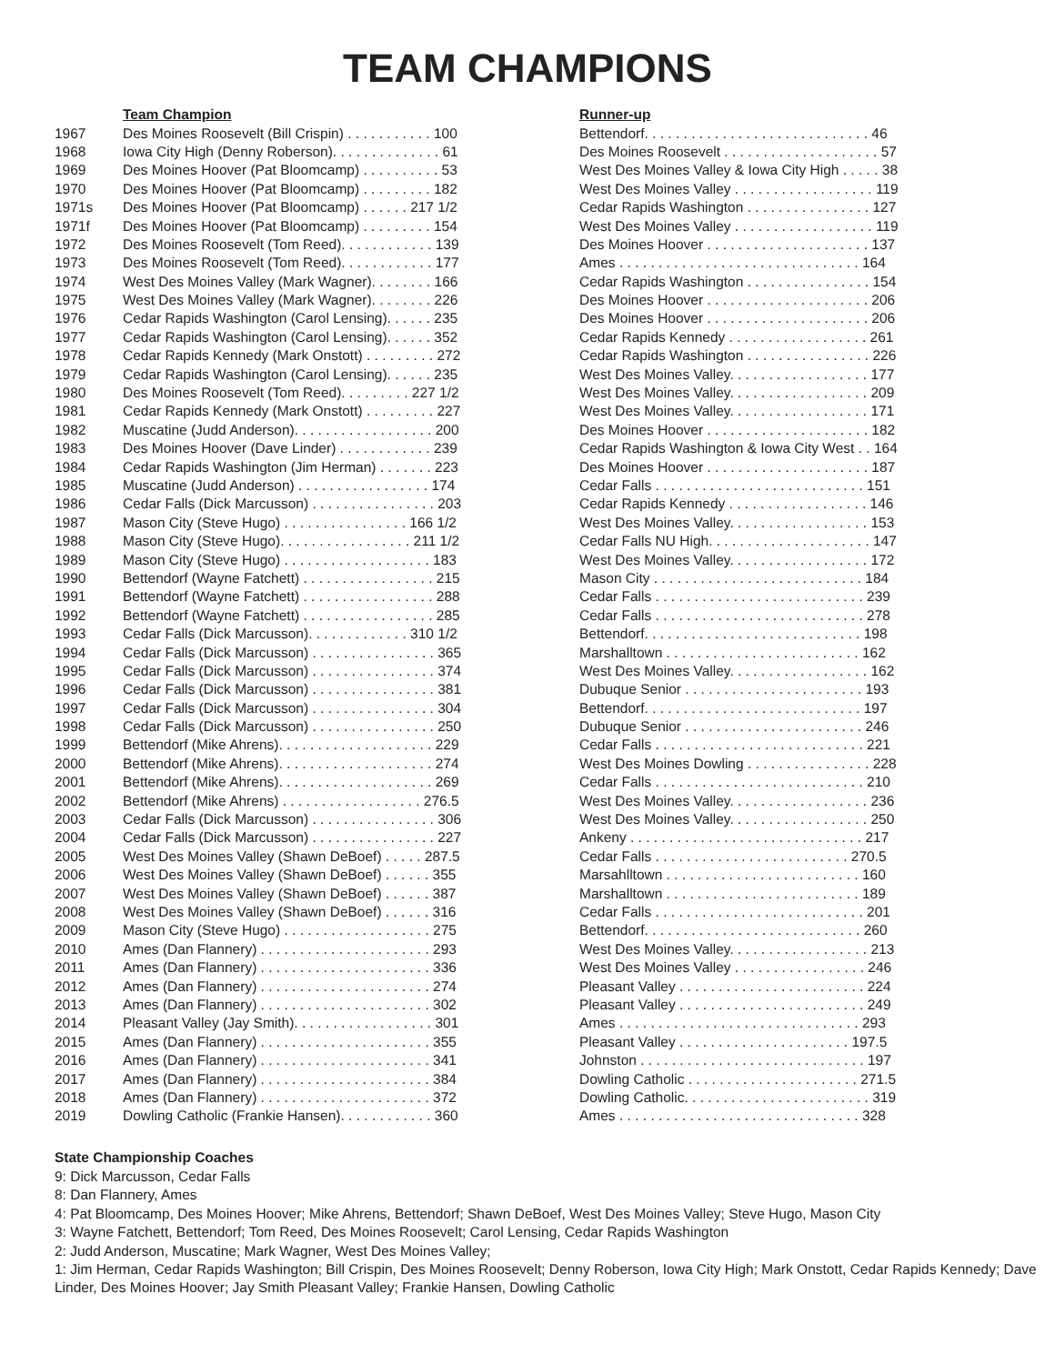TEAM CHAMPIONS
| | Team Champion | Runner-up |
| --- | --- | --- |
| 1967 | Des Moines Roosevelt (Bill Crispin) . . . . . . . . . . . 100 | Bettendorf. . . . . . . . . . . . . . . . . . . . . . . . . . . . . 46 |
| 1968 | Iowa City High (Denny Roberson). . . . . . . . . . . . . . 61 | Des Moines Roosevelt . . . . . . . . . . . . . . . . . . . . 57 |
| 1969 | Des Moines Hoover (Pat Bloomcamp) . . . . . . . . . . 53 | West Des Moines Valley & Iowa City High . . . . . 38 |
| 1970 | Des Moines Hoover (Pat Bloomcamp) . . . . . . . . . 182 | West Des Moines Valley . . . . . . . . . . . . . . . . . . 119 |
| 1971s | Des Moines Hoover (Pat Bloomcamp) . . . . . . 217 1/2 | Cedar Rapids Washington . . . . . . . . . . . . . . . . 127 |
| 1971f | Des Moines Hoover (Pat Bloomcamp) . . . . . . . . . 154 | West Des Moines Valley . . . . . . . . . . . . . . . . . . 119 |
| 1972 | Des Moines Roosevelt (Tom Reed). . . . . . . . . . . . 139 | Des Moines Hoover . . . . . . . . . . . . . . . . . . . . . 137 |
| 1973 | Des Moines Roosevelt (Tom Reed). . . . . . . . . . . . 177 | Ames . . . . . . . . . . . . . . . . . . . . . . . . . . . . . . . 164 |
| 1974 | West Des Moines Valley (Mark Wagner). . . . . . . . 166 | Cedar Rapids Washington . . . . . . . . . . . . . . . . 154 |
| 1975 | West Des Moines Valley (Mark Wagner). . . . . . . . 226 | Des Moines Hoover . . . . . . . . . . . . . . . . . . . . . 206 |
| 1976 | Cedar Rapids Washington (Carol Lensing). . . . . . 235 | Des Moines Hoover . . . . . . . . . . . . . . . . . . . . . 206 |
| 1977 | Cedar Rapids Washington (Carol Lensing). . . . . . 352 | Cedar Rapids Kennedy . . . . . . . . . . . . . . . . . . 261 |
| 1978 | Cedar Rapids Kennedy (Mark Onstott) . . . . . . . . . 272 | Cedar Rapids Washington . . . . . . . . . . . . . . . . 226 |
| 1979 | Cedar Rapids Washington (Carol Lensing). . . . . . 235 | West Des Moines Valley. . . . . . . . . . . . . . . . . . 177 |
| 1980 | Des Moines Roosevelt (Tom Reed). . . . . . . . . 227 1/2 | West Des Moines Valley. . . . . . . . . . . . . . . . . . 209 |
| 1981 | Cedar Rapids Kennedy (Mark Onstott) . . . . . . . . . 227 | West Des Moines Valley. . . . . . . . . . . . . . . . . . 171 |
| 1982 | Muscatine (Judd Anderson). . . . . . . . . . . . . . . . . . 200 | Des Moines Hoover . . . . . . . . . . . . . . . . . . . . . 182 |
| 1983 | Des Moines Hoover (Dave Linder) . . . . . . . . . . . . 239 | Cedar Rapids Washington & Iowa City West . . 164 |
| 1984 | Cedar Rapids Washington (Jim Herman) . . . . . . . 223 | Des Moines Hoover . . . . . . . . . . . . . . . . . . . . . 187 |
| 1985 | Muscatine (Judd Anderson) . . . . . . . . . . . . . . . . . 174 | Cedar Falls . . . . . . . . . . . . . . . . . . . . . . . . . . . 151 |
| 1986 | Cedar Falls (Dick Marcusson) . . . . . . . . . . . . . . . . 203 | Cedar Rapids Kennedy . . . . . . . . . . . . . . . . . . 146 |
| 1987 | Mason City (Steve Hugo) . . . . . . . . . . . . . . . . 166 1/2 | West Des Moines Valley. . . . . . . . . . . . . . . . . . 153 |
| 1988 | Mason City (Steve Hugo). . . . . . . . . . . . . . . . . 211 1/2 | Cedar Falls NU High. . . . . . . . . . . . . . . . . . . . . 147 |
| 1989 | Mason City (Steve Hugo) . . . . . . . . . . . . . . . . . . . 183 | West Des Moines Valley. . . . . . . . . . . . . . . . . . 172 |
| 1990 | Bettendorf (Wayne Fatchett) . . . . . . . . . . . . . . . . . 215 | Mason City . . . . . . . . . . . . . . . . . . . . . . . . . . . 184 |
| 1991 | Bettendorf (Wayne Fatchett) . . . . . . . . . . . . . . . . . 288 | Cedar Falls . . . . . . . . . . . . . . . . . . . . . . . . . . . 239 |
| 1992 | Bettendorf (Wayne Fatchett) . . . . . . . . . . . . . . . . . 285 | Cedar Falls . . . . . . . . . . . . . . . . . . . . . . . . . . . 278 |
| 1993 | Cedar Falls (Dick Marcusson). . . . . . . . . . . . . 310 1/2 | Bettendorf. . . . . . . . . . . . . . . . . . . . . . . . . . . . 198 |
| 1994 | Cedar Falls (Dick Marcusson) . . . . . . . . . . . . . . . . 365 | Marshalltown . . . . . . . . . . . . . . . . . . . . . . . . . 162 |
| 1995 | Cedar Falls (Dick Marcusson) . . . . . . . . . . . . . . . . 374 | West Des Moines Valley. . . . . . . . . . . . . . . . . . 162 |
| 1996 | Cedar Falls (Dick Marcusson) . . . . . . . . . . . . . . . . 381 | Dubuque Senior . . . . . . . . . . . . . . . . . . . . . . . 193 |
| 1997 | Cedar Falls (Dick Marcusson) . . . . . . . . . . . . . . . . 304 | Bettendorf. . . . . . . . . . . . . . . . . . . . . . . . . . . . 197 |
| 1998 | Cedar Falls (Dick Marcusson) . . . . . . . . . . . . . . . . 250 | Dubuque Senior . . . . . . . . . . . . . . . . . . . . . . . 246 |
| 1999 | Bettendorf (Mike Ahrens). . . . . . . . . . . . . . . . . . . . 229 | Cedar Falls . . . . . . . . . . . . . . . . . . . . . . . . . . . 221 |
| 2000 | Bettendorf (Mike Ahrens). . . . . . . . . . . . . . . . . . . . 274 | West Des Moines Dowling . . . . . . . . . . . . . . . . 228 |
| 2001 | Bettendorf (Mike Ahrens). . . . . . . . . . . . . . . . . . . . 269 | Cedar Falls . . . . . . . . . . . . . . . . . . . . . . . . . . . 210 |
| 2002 | Bettendorf (Mike Ahrens) . . . . . . . . . . . . . . . . . . 276.5 | West Des Moines Valley. . . . . . . . . . . . . . . . . . 236 |
| 2003 | Cedar Falls (Dick Marcusson) . . . . . . . . . . . . . . . . 306 | West Des Moines Valley. . . . . . . . . . . . . . . . . . 250 |
| 2004 | Cedar Falls (Dick Marcusson) . . . . . . . . . . . . . . . . 227 | Ankeny . . . . . . . . . . . . . . . . . . . . . . . . . . . . . . 217 |
| 2005 | West Des Moines Valley (Shawn DeBoef) . . . . . 287.5 | Cedar Falls . . . . . . . . . . . . . . . . . . . . . . . . . 270.5 |
| 2006 | West Des Moines Valley (Shawn DeBoef) . . . . . . 355 | Marsahlltown . . . . . . . . . . . . . . . . . . . . . . . . . 160 |
| 2007 | West Des Moines Valley (Shawn DeBoef) . . . . . . 387 | Marshalltown . . . . . . . . . . . . . . . . . . . . . . . . . 189 |
| 2008 | West Des Moines Valley (Shawn DeBoef) . . . . . . 316 | Cedar Falls . . . . . . . . . . . . . . . . . . . . . . . . . . . 201 |
| 2009 | Mason City (Steve Hugo) . . . . . . . . . . . . . . . . . . . 275 | Bettendorf. . . . . . . . . . . . . . . . . . . . . . . . . . . . 260 |
| 2010 | Ames (Dan Flannery) . . . . . . . . . . . . . . . . . . . . . . 293 | West Des Moines Valley. . . . . . . . . . . . . . . . . . 213 |
| 2011 | Ames (Dan Flannery) . . . . . . . . . . . . . . . . . . . . . . 336 | West Des Moines Valley . . . . . . . . . . . . . . . . . 246 |
| 2012 | Ames (Dan Flannery) . . . . . . . . . . . . . . . . . . . . . . 274 | Pleasant Valley . . . . . . . . . . . . . . . . . . . . . . . . 224 |
| 2013 | Ames (Dan Flannery) . . . . . . . . . . . . . . . . . . . . . . 302 | Pleasant Valley . . . . . . . . . . . . . . . . . . . . . . . . 249 |
| 2014 | Pleasant Valley (Jay Smith). . . . . . . . . . . . . . . . . . 301 | Ames . . . . . . . . . . . . . . . . . . . . . . . . . . . . . . . 293 |
| 2015 | Ames (Dan Flannery) . . . . . . . . . . . . . . . . . . . . . . 355 | Pleasant Valley . . . . . . . . . . . . . . . . . . . . . . 197.5 |
| 2016 | Ames (Dan Flannery) . . . . . . . . . . . . . . . . . . . . . . 341 | Johnston . . . . . . . . . . . . . . . . . . . . . . . . . . . . . 197 |
| 2017 | Ames (Dan Flannery) . . . . . . . . . . . . . . . . . . . . . . 384 | Dowling Catholic . . . . . . . . . . . . . . . . . . . . . . 271.5 |
| 2018 | Ames (Dan Flannery) . . . . . . . . . . . . . . . . . . . . . . 372 | Dowling Catholic. . . . . . . . . . . . . . . . . . . . . . . . 319 |
| 2019 | Dowling Catholic (Frankie Hansen). . . . . . . . . . . . 360 | Ames . . . . . . . . . . . . . . . . . . . . . . . . . . . . . . . 328 |
State Championship Coaches
9: Dick Marcusson, Cedar Falls
8: Dan Flannery, Ames
4: Pat Bloomcamp, Des Moines Hoover; Mike Ahrens, Bettendorf; Shawn DeBoef, West Des Moines Valley; Steve Hugo, Mason City
3: Wayne Fatchett, Bettendorf; Tom Reed, Des Moines Roosevelt; Carol Lensing, Cedar Rapids Washington
2: Judd Anderson, Muscatine; Mark Wagner, West Des Moines Valley;
1: Jim Herman, Cedar Rapids Washington; Bill Crispin, Des Moines Roosevelt; Denny Roberson, Iowa City High; Mark Onstott, Cedar Rapids Kennedy; Dave Linder, Des Moines Hoover; Jay Smith Pleasant Valley; Frankie Hansen, Dowling Catholic